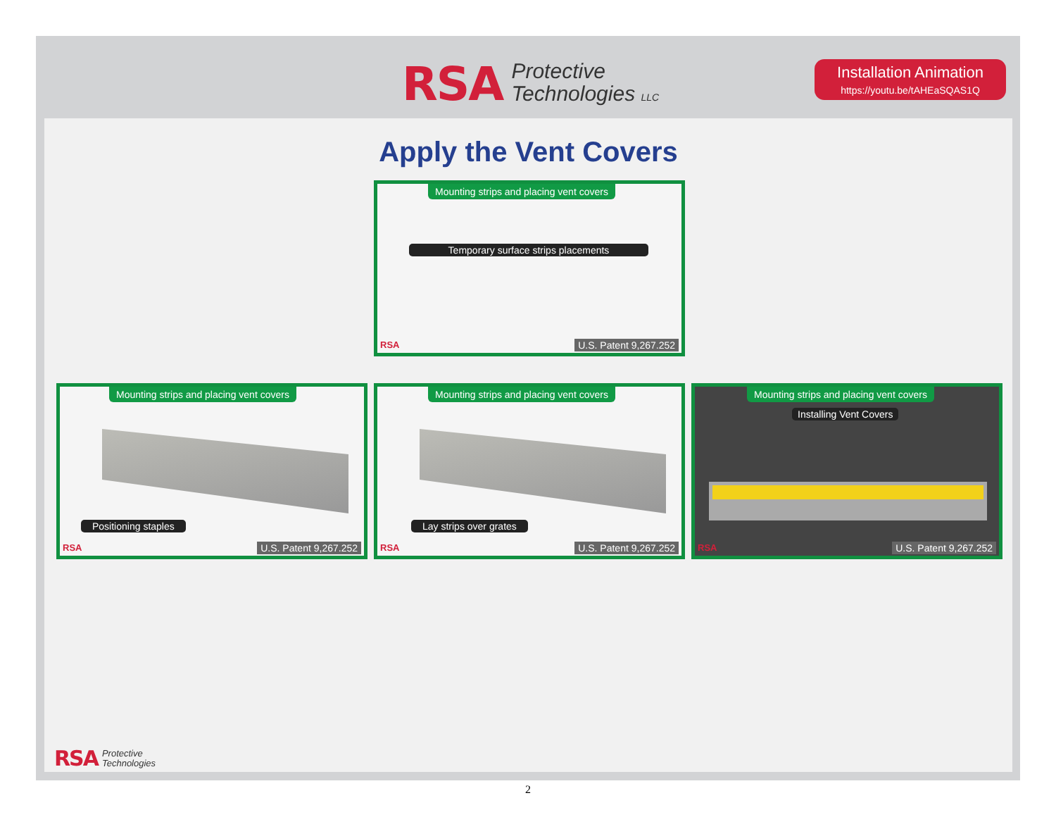RSA Protective
Technologies LLC
Installation Animation
https://youtu.be/tAHEaSQAS1Q
Apply the Vent Covers
Mounting strips and placing vent covers
Temporary surface strips placements
RSA U.S. Patent 9,267.252
Mounting strips and placing vent covers
Positioning staples
RSA U.S. Patent 9,267.252
Mounting strips and placing vent covers
Lay strips over grates
RSA U.S. Patent 9,267.252
Mounting strips and placing vent covers
Installing Vent Covers
RSA U.S. Patent 9,267.252
RSA Protective
Technologies
2